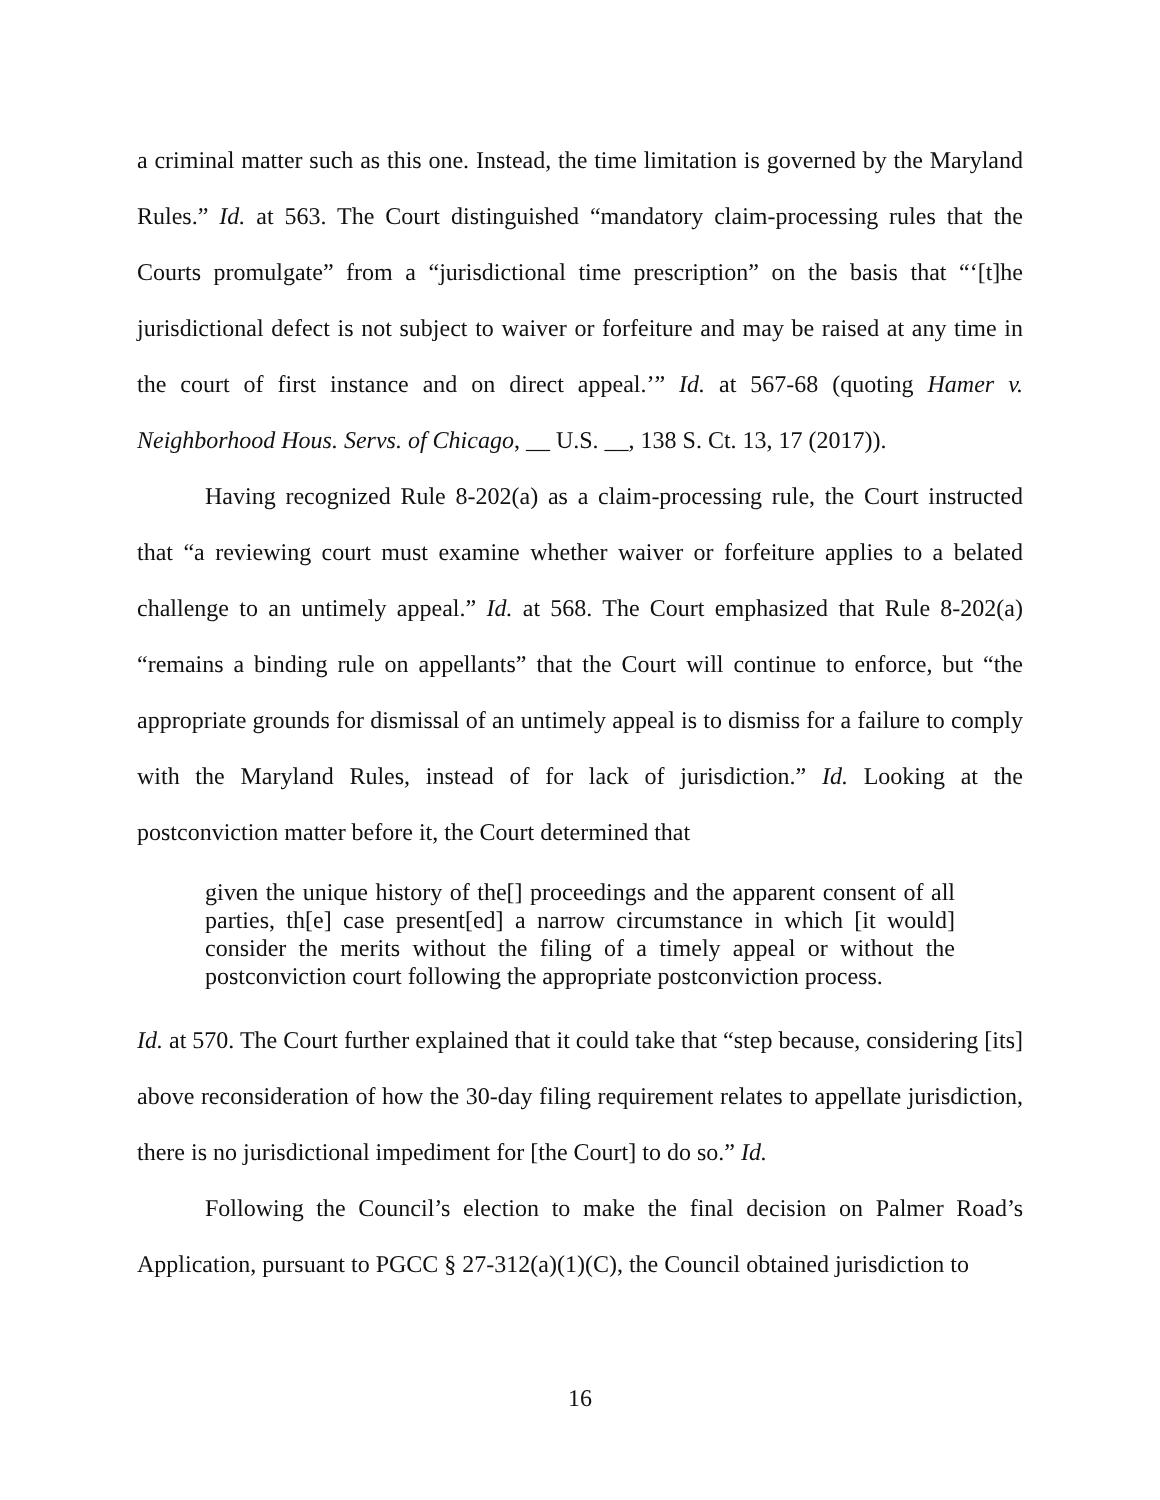a criminal matter such as this one. Instead, the time limitation is governed by the Maryland Rules.” Id. at 563. The Court distinguished “mandatory claim-processing rules that the Courts promulgate” from a “jurisdictional time prescription” on the basis that “‘[t]he jurisdictional defect is not subject to waiver or forfeiture and may be raised at any time in the court of first instance and on direct appeal.’” Id. at 567-68 (quoting Hamer v. Neighborhood Hous. Servs. of Chicago, __ U.S. __, 138 S. Ct. 13, 17 (2017)).
Having recognized Rule 8-202(a) as a claim-processing rule, the Court instructed that “a reviewing court must examine whether waiver or forfeiture applies to a belated challenge to an untimely appeal.” Id. at 568. The Court emphasized that Rule 8-202(a) “remains a binding rule on appellants” that the Court will continue to enforce, but “the appropriate grounds for dismissal of an untimely appeal is to dismiss for a failure to comply with the Maryland Rules, instead of for lack of jurisdiction.” Id. Looking at the postconviction matter before it, the Court determined that
given the unique history of the[] proceedings and the apparent consent of all parties, th[e] case present[ed] a narrow circumstance in which [it would] consider the merits without the filing of a timely appeal or without the postconviction court following the appropriate postconviction process.
Id. at 570. The Court further explained that it could take that “step because, considering [its] above reconsideration of how the 30-day filing requirement relates to appellate jurisdiction, there is no jurisdictional impediment for [the Court] to do so.” Id.
Following the Council’s election to make the final decision on Palmer Road’s Application, pursuant to PGCC § 27-312(a)(1)(C), the Council obtained jurisdiction to
16